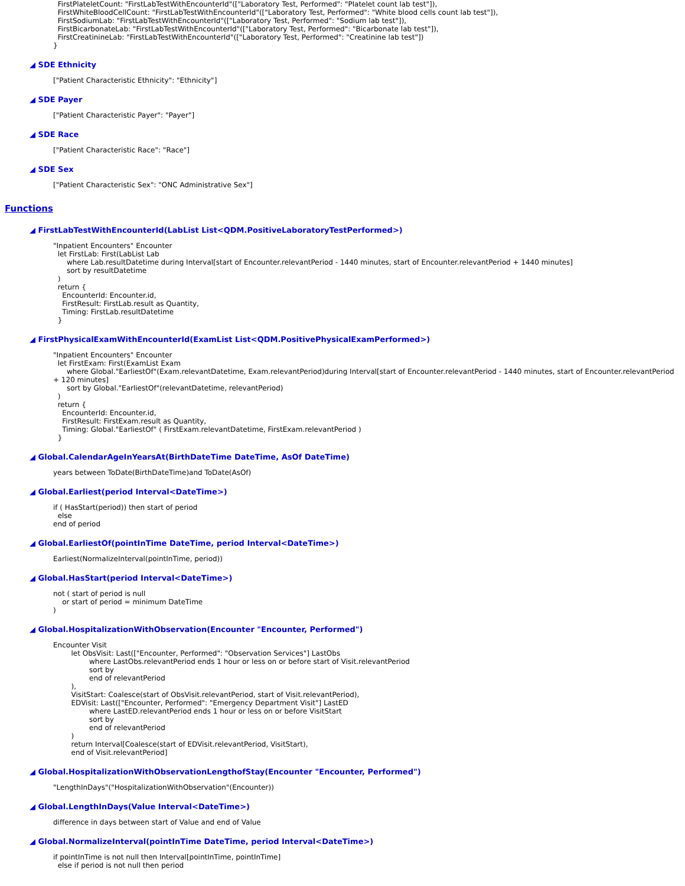FirstPlateletCount: "FirstLabTestWithEncounterId"(["Laboratory Test, Performed": "Platelet count lab test"]),
  FirstWhiteBloodCellCount: "FirstLabTestWithEncounterId"(["Laboratory Test, Performed": "White blood cells count lab test"]),
  FirstSodiumLab: "FirstLabTestWithEncounterId"(["Laboratory Test, Performed": "Sodium lab test"]),
  FirstBicarbonateLab: "FirstLabTestWithEncounterId"(["Laboratory Test, Performed": "Bicarbonate lab test"]),
  FirstCreatinineLab: "FirstLabTestWithEncounterId"(["Laboratory Test, Performed": "Creatinine lab test"])
}
◢ SDE Ethnicity
["Patient Characteristic Ethnicity": "Ethnicity"]
◢ SDE Payer
["Patient Characteristic Payer": "Payer"]
◢ SDE Race
["Patient Characteristic Race": "Race"]
◢ SDE Sex
["Patient Characteristic Sex": "ONC Administrative Sex"]
Functions
◢ FirstLabTestWithEncounterId(LabList List<QDM.PositiveLaboratoryTestPerformed>)
"Inpatient Encounters" Encounter
  let FirstLab: First(LabList Lab
      where Lab.resultDatetime during Interval[start of Encounter.relevantPeriod - 1440 minutes, start of Encounter.relevantPeriod + 1440 minutes]
      sort by resultDatetime
  )
  return {
    EncounterId: Encounter.id,
    FirstResult: FirstLab.result as Quantity,
    Timing: FirstLab.resultDatetime
  }
◢ FirstPhysicalExamWithEncounterId(ExamList List<QDM.PositivePhysicalExamPerformed>)
"Inpatient Encounters" Encounter
  let FirstExam: First(ExamList Exam
      where Global."EarliestOf"(Exam.relevantDatetime, Exam.relevantPeriod)during Interval[start of Encounter.relevantPeriod - 1440 minutes, start of Encounter.relevantPeriod + 120 minutes]
      sort by Global."EarliestOf"(relevantDatetime, relevantPeriod)
  )
  return {
    EncounterId: Encounter.id,
    FirstResult: FirstExam.result as Quantity,
    Timing: Global."EarliestOf" ( FirstExam.relevantDatetime, FirstExam.relevantPeriod )
  }
◢ Global.CalendarAgeInYearsAt(BirthDateTime DateTime, AsOf DateTime)
years between ToDate(BirthDateTime)and ToDate(AsOf)
◢ Global.Earliest(period Interval<DateTime>)
if ( HasStart(period)) then start of period
  else
end of period
◢ Global.EarliestOf(pointInTime DateTime, period Interval<DateTime>)
Earliest(NormalizeInterval(pointInTime, period))
◢ Global.HasStart(period Interval<DateTime>)
not ( start of period is null
    or start of period = minimum DateTime
)
◢ Global.HospitalizationWithObservation(Encounter "Encounter, Performed")
Encounter Visit
        let ObsVisit: Last(["Encounter, Performed": "Observation Services"] LastObs
                where LastObs.relevantPeriod ends 1 hour or less on or before start of Visit.relevantPeriod
                sort by
                end of relevantPeriod
        ),
        VisitStart: Coalesce(start of ObsVisit.relevantPeriod, start of Visit.relevantPeriod),
        EDVisit: Last(["Encounter, Performed": "Emergency Department Visit"] LastED
                where LastED.relevantPeriod ends 1 hour or less on or before VisitStart
                sort by
                end of relevantPeriod
        )
        return Interval[Coalesce(start of EDVisit.relevantPeriod, VisitStart),
        end of Visit.relevantPeriod]
◢ Global.HospitalizationWithObservationLengthofStay(Encounter "Encounter, Performed")
"LengthInDays"("HospitalizationWithObservation"(Encounter))
◢ Global.LengthInDays(Value Interval<DateTime>)
difference in days between start of Value and end of Value
◢ Global.NormalizeInterval(pointInTime DateTime, period Interval<DateTime>)
if pointInTime is not null then Interval[pointInTime, pointInTime]
  else if period is not null then period